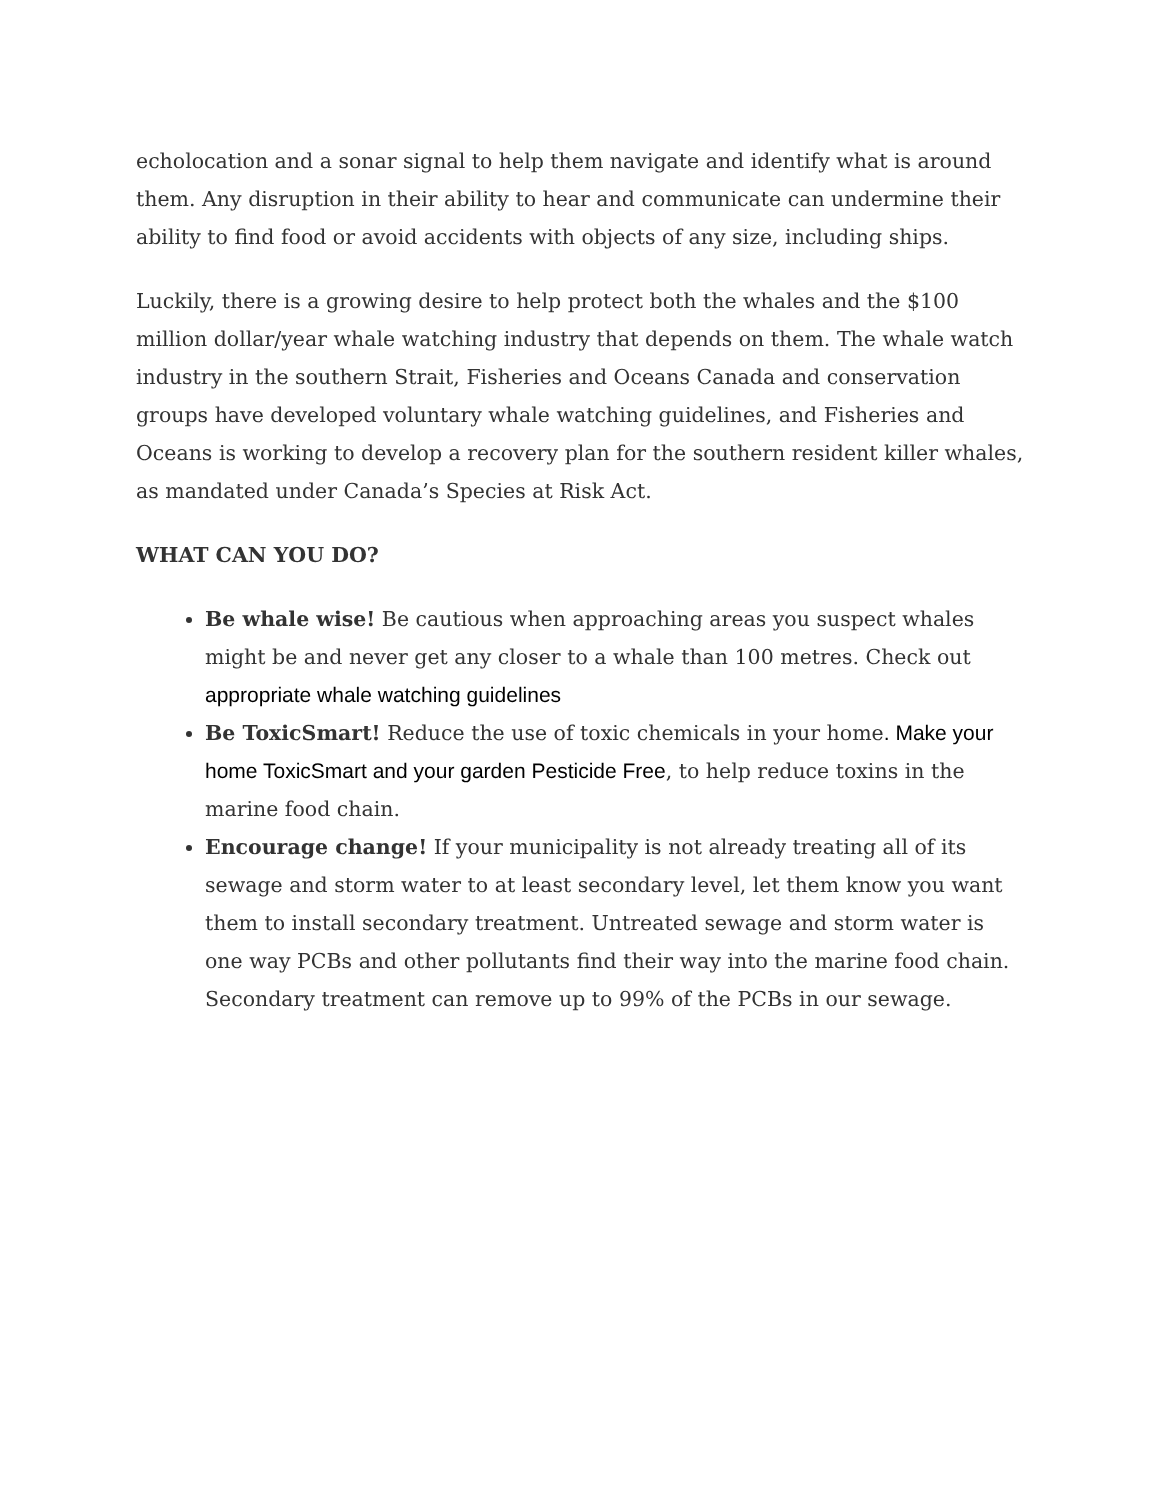echolocation and a sonar signal to help them navigate and identify what is around them. Any disruption in their ability to hear and communicate can undermine their ability to find food or avoid accidents with objects of any size, including ships.
Luckily, there is a growing desire to help protect both the whales and the $100 million dollar/year whale watching industry that depends on them. The whale watch industry in the southern Strait, Fisheries and Oceans Canada and conservation groups have developed voluntary whale watching guidelines, and Fisheries and Oceans is working to develop a recovery plan for the southern resident killer whales, as mandated under Canada’s Species at Risk Act.
WHAT CAN YOU DO?
Be whale wise! Be cautious when approaching areas you suspect whales might be and never get any closer to a whale than 100 metres. Check out appropriate whale watching guidelines
Be ToxicSmart! Reduce the use of toxic chemicals in your home. Make your home ToxicSmart and your garden Pesticide Free, to help reduce toxins in the marine food chain.
Encourage change! If your municipality is not already treating all of its sewage and storm water to at least secondary level, let them know you want them to install secondary treatment. Untreated sewage and storm water is one way PCBs and other pollutants find their way into the marine food chain. Secondary treatment can remove up to 99% of the PCBs in our sewage.